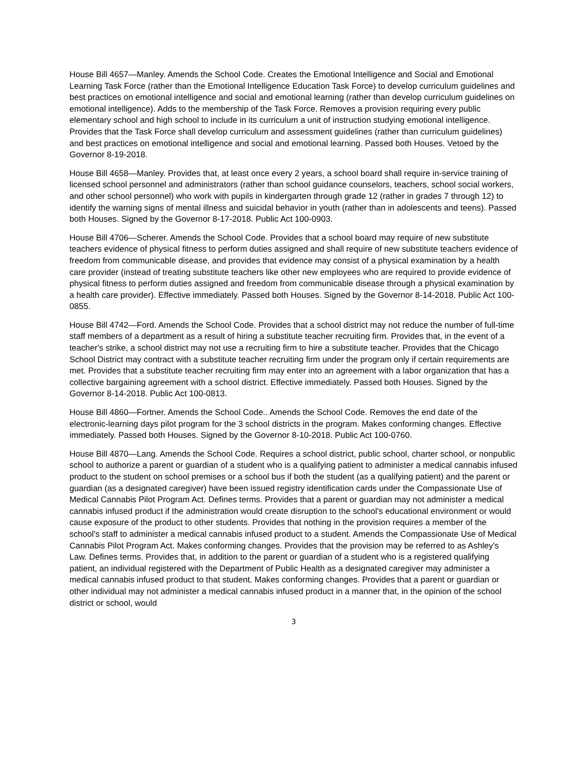House Bill 4657—Manley. Amends the School Code. Creates the Emotional Intelligence and Social and Emotional Learning Task Force (rather than the Emotional Intelligence Education Task Force) to develop curriculum guidelines and best practices on emotional intelligence and social and emotional learning (rather than develop curriculum guidelines on emotional intelligence). Adds to the membership of the Task Force. Removes a provision requiring every public elementary school and high school to include in its curriculum a unit of instruction studying emotional intelligence.
Provides that the Task Force shall develop curriculum and assessment guidelines (rather than curriculum guidelines) and best practices on emotional intelligence and social and emotional learning. Passed both Houses. Vetoed by the Governor 8-19-2018.
House Bill 4658—Manley. Provides that, at least once every 2 years, a school board shall require in-service training of licensed school personnel and administrators (rather than school guidance counselors, teachers, school social workers, and other school personnel) who work with pupils in kindergarten through grade 12 (rather in grades 7 through 12) to identify the warning signs of mental illness and suicidal behavior in youth (rather than in adolescents and teens). Passed both Houses. Signed by the Governor 8-17-2018. Public Act 100-0903.
House Bill 4706—Scherer. Amends the School Code. Provides that a school board may require of new substitute teachers evidence of physical fitness to perform duties assigned and shall require of new substitute teachers evidence of freedom from communicable disease, and provides that evidence may consist of a physical examination by a health care provider (instead of treating substitute teachers like other new employees who are required to provide evidence of physical fitness to perform duties assigned and freedom from communicable disease through a physical examination by a health care provider). Effective immediately. Passed both Houses. Signed by the Governor 8-14-2018. Public Act 100-0855.
House Bill 4742—Ford. Amends the School Code. Provides that a school district may not reduce the number of full-time staff members of a department as a result of hiring a substitute teacher recruiting firm. Provides that, in the event of a teacher's strike, a school district may not use a recruiting firm to hire a substitute teacher. Provides that the Chicago School District may contract with a substitute teacher recruiting firm under the program only if certain requirements are met. Provides that a substitute teacher recruiting firm may enter into an agreement with a labor organization that has a collective bargaining agreement with a school district. Effective immediately. Passed both Houses. Signed by the Governor 8-14-2018. Public Act 100-0813.
House Bill 4860—Fortner. Amends the School Code.. Amends the School Code. Removes the end date of the electronic-learning days pilot program for the 3 school districts in the program. Makes conforming changes. Effective immediately. Passed both Houses. Signed by the Governor 8-10-2018. Public Act 100-0760.
House Bill 4870—Lang. Amends the School Code. Requires a school district, public school, charter school, or nonpublic school to authorize a parent or guardian of a student who is a qualifying patient to administer a medical cannabis infused product to the student on school premises or a school bus if both the student (as a qualifying patient) and the parent or guardian (as a designated caregiver) have been issued registry identification cards under the Compassionate Use of Medical Cannabis Pilot Program Act. Defines terms. Provides that a parent or guardian may not administer a medical cannabis infused product if the administration would create disruption to the school's educational environment or would cause exposure of the product to other students. Provides that nothing in the provision requires a member of the school's staff to administer a medical cannabis infused product to a student. Amends the Compassionate Use of Medical Cannabis Pilot Program Act. Makes conforming changes. Provides that the provision may be referred to as Ashley's Law. Defines terms. Provides that, in addition to the parent or guardian of a student who is a registered qualifying patient, an individual registered with the Department of Public Health as a designated caregiver may administer a medical cannabis infused product to that student. Makes conforming changes. Provides that a parent or guardian or other individual may not administer a medical cannabis infused product in a manner that, in the opinion of the school district or school, would
3